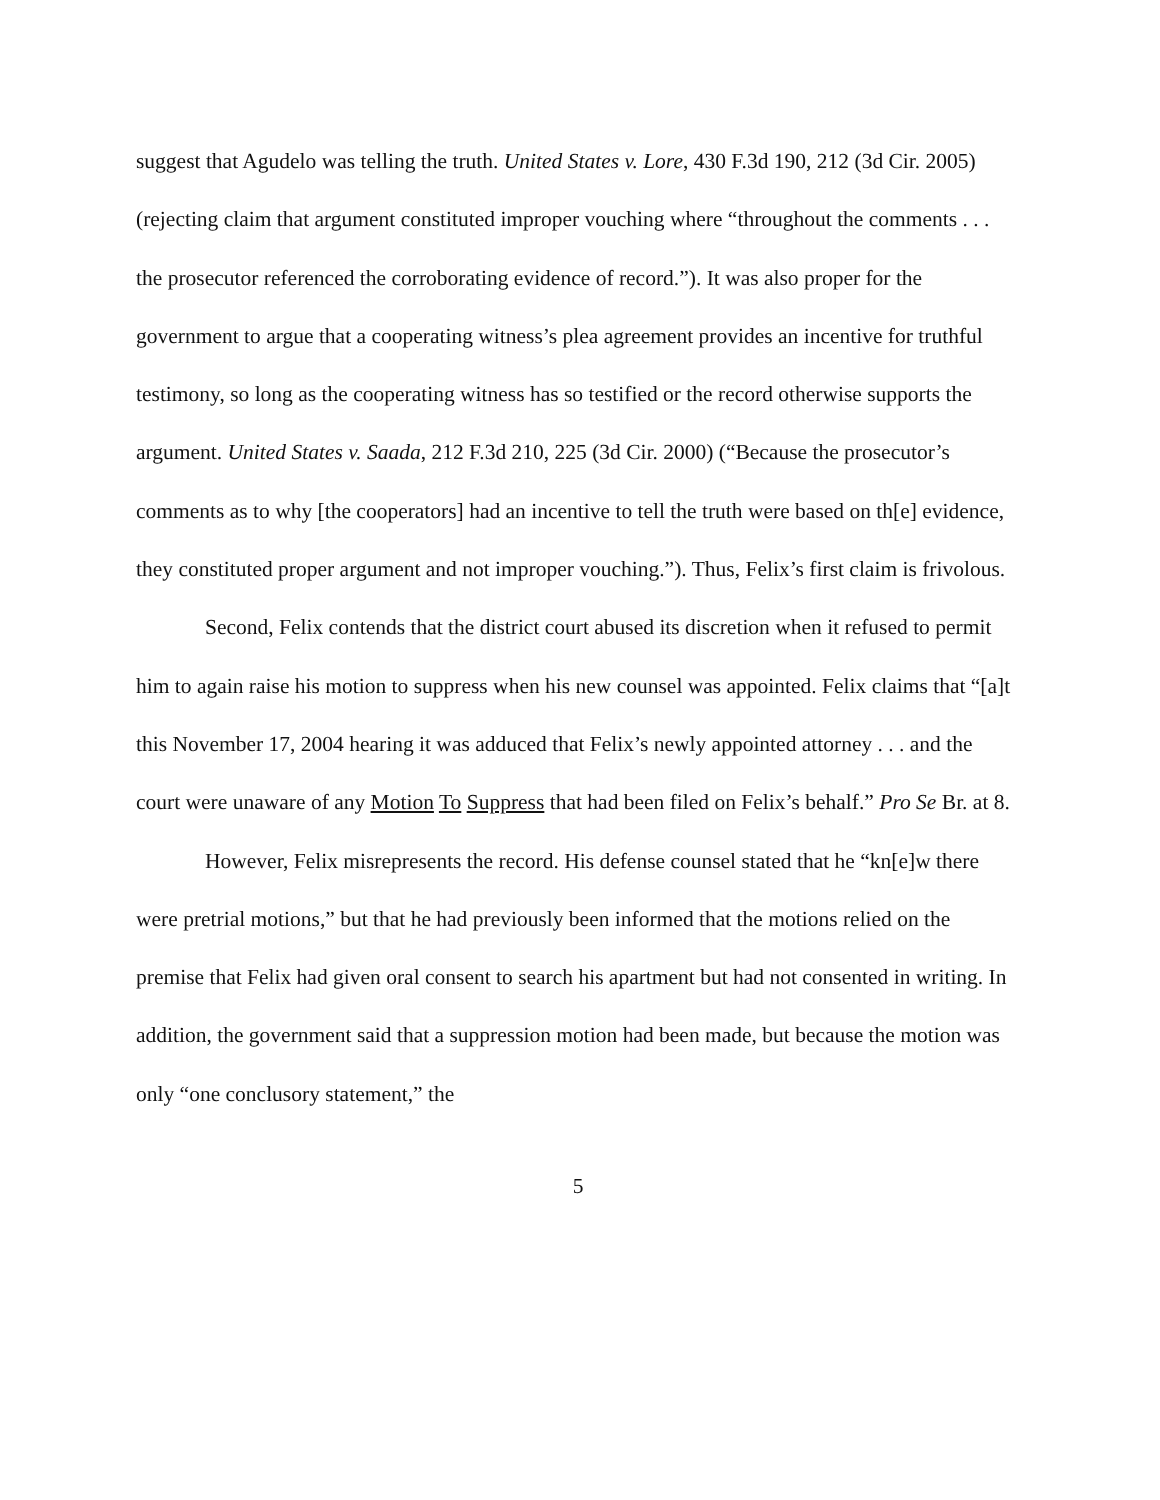suggest that Agudelo was telling the truth. United States v. Lore, 430 F.3d 190, 212 (3d Cir. 2005) (rejecting claim that argument constituted improper vouching where “throughout the comments . . . the prosecutor referenced the corroborating evidence of record.”). It was also proper for the government to argue that a cooperating witness’s plea agreement provides an incentive for truthful testimony, so long as the cooperating witness has so testified or the record otherwise supports the argument. United States v. Saada, 212 F.3d 210, 225 (3d Cir. 2000) (“Because the prosecutor’s comments as to why [the cooperators] had an incentive to tell the truth were based on th[e] evidence, they constituted proper argument and not improper vouching.”). Thus, Felix’s first claim is frivolous.
Second, Felix contends that the district court abused its discretion when it refused to permit him to again raise his motion to suppress when his new counsel was appointed. Felix claims that “[a]t this November 17, 2004 hearing it was adduced that Felix’s newly appointed attorney . . . and the court were unaware of any Motion To Suppress that had been filed on Felix’s behalf.” Pro Se Br. at 8.
However, Felix misrepresents the record. His defense counsel stated that he “kn[e]w there were pretrial motions,” but that he had previously been informed that the motions relied on the premise that Felix had given oral consent to search his apartment but had not consented in writing. In addition, the government said that a suppression motion had been made, but because the motion was only “one conclusory statement,” the
5